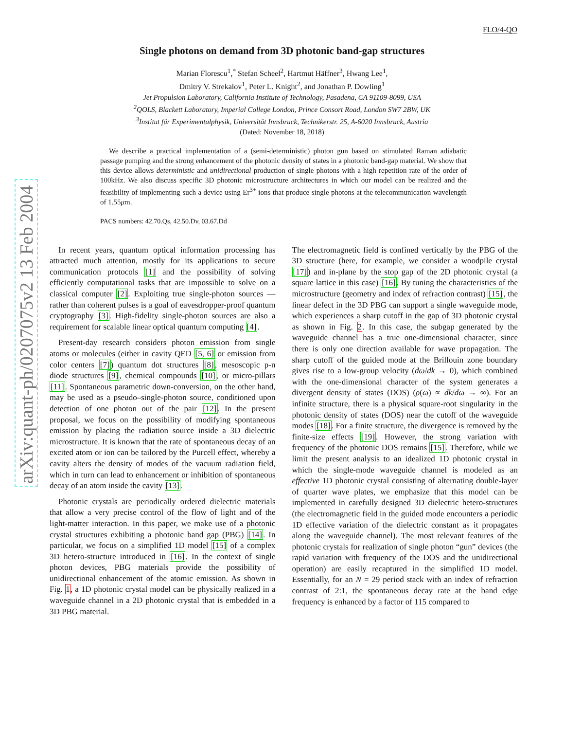arXiv:quant-ph/0207075v2 13 Feb 2004
FLO/4-QO
Single photons on demand from 3D photonic band-gap structures
Marian Florescu<sup>1</sup>,<sup>*</sup> Stefan Scheel<sup>2</sup>, Hartmut Häffner<sup>3</sup>, Hwang Lee<sup>1</sup>,
Dmitry V. Strekalov<sup>1</sup>, Peter L. Knight<sup>2</sup>, and Jonathan P. Dowling<sup>1</sup>
Jet Propulsion Laboratory, California Institute of Technology, Pasadena, CA 91109-8099, USA
<sup>2</sup> QOLS, Blackett Laboratory, Imperial College London, Prince Consort Road, London SW7 2BW, UK
<sup>3</sup> Institut für Experimentalphysik, Universität Innsbruck, Technikerstr. 25, A-6020 Innsbruck, Austria
(Dated: November 18, 2018)
We describe a practical implementation of a (semi-deterministic) photon gun based on stimulated Raman adiabatic passage pumping and the strong enhancement of the photonic density of states in a photonic band-gap material. We show that this device allows deterministic and unidirectional production of single photons with a high repetition rate of the order of 100kHz. We also discuss specific 3D photonic microstructure architectures in which our model can be realized and the feasibility of implementing such a device using Er<sup>3+</sup> ions that produce single photons at the telecommunication wavelength of 1.55μm.
PACS numbers: 42.70.Qs, 42.50.Dv, 03.67.Dd
In recent years, quantum optical information processing has attracted much attention, mostly for its applications to secure communication protocols [1] and the possibility of solving efficiently computational tasks that are impossible to solve on a classical computer [2]. Exploiting true single-photon sources — rather than coherent pulses is a goal of eavesdropper-proof quantum cryptography [3]. High-fidelity single-photon sources are also a requirement for scalable linear optical quantum computing [4].
Present-day research considers photon emission from single atoms or molecules (either in cavity QED [5, 6] or emission from color centers [7]) quantum dot structures [8], mesoscopic p-n diode structures [9], chemical compounds [10], or micro-pillars [11]. Spontaneous parametric down-conversion, on the other hand, may be used as a pseudo–single-photon source, conditioned upon detection of one photon out of the pair [12]. In the present proposal, we focus on the possibility of modifying spontaneous emission by placing the radiation source inside a 3D dielectric microstructure. It is known that the rate of spontaneous decay of an excited atom or ion can be tailored by the Purcell effect, whereby a cavity alters the density of modes of the vacuum radiation field, which in turn can lead to enhancement or inhibition of spontaneous decay of an atom inside the cavity [13].
Photonic crystals are periodically ordered dielectric materials that allow a very precise control of the flow of light and of the light-matter interaction. In this paper, we make use of a photonic crystal structures exhibiting a photonic band gap (PBG) [14]. In particular, we focus on a simplified 1D model [15] of a complex 3D hetero-structure introduced in [16]. In the context of single photon devices, PBG materials provide the possibility of unidirectional enhancement of the atomic emission. As shown in Fig. 1, a 1D photonic crystal model can be physically realized in a waveguide channel in a 2D photonic crystal that is embedded in a 3D PBG material.
The electromagnetic field is confined vertically by the PBG of the 3D structure (here, for example, we consider a woodpile crystal [17]) and in-plane by the stop gap of the 2D photonic crystal (a square lattice in this case) [16]. By tuning the characteristics of the microstructure (geometry and index of refraction contrast) [15], the linear defect in the 3D PBG can support a single waveguide mode, which experiences a sharp cutoff in the gap of 3D photonic crystal as shown in Fig. 2. In this case, the subgap generated by the waveguide channel has a true one-dimensional character, since there is only one direction available for wave propagation. The sharp cutoff of the guided mode at the Brillouin zone boundary gives rise to a low-group velocity (dω/dk → 0), which combined with the one-dimensional character of the system generates a divergent density of states (DOS) (ρ(ω) ∝ dk/dω → ∞). For an infinite structure, there is a physical square-root singularity in the photonic density of states (DOS) near the cutoff of the waveguide modes [18]. For a finite structure, the divergence is removed by the finite-size effects [19]. However, the strong variation with frequency of the photonic DOS remains [15]. Therefore, while we limit the present analysis to an idealized 1D photonic crystal in which the single-mode waveguide channel is modeled as an effective 1D photonic crystal consisting of alternating double-layer of quarter wave plates, we emphasize that this model can be implemented in carefully designed 3D dielectric hetero-structures (the electromagnetic field in the guided mode encounters a periodic 1D effective variation of the dielectric constant as it propagates along the waveguide channel). The most relevant features of the photonic crystals for realization of single photon “gun” devices (the rapid variation with frequency of the DOS and the unidirectional operation) are easily recaptured in the simplified 1D model. Essentially, for an N = 29 period stack with an index of refraction contrast of 2:1, the spontaneous decay rate at the band edge frequency is enhanced by a factor of 115 compared to